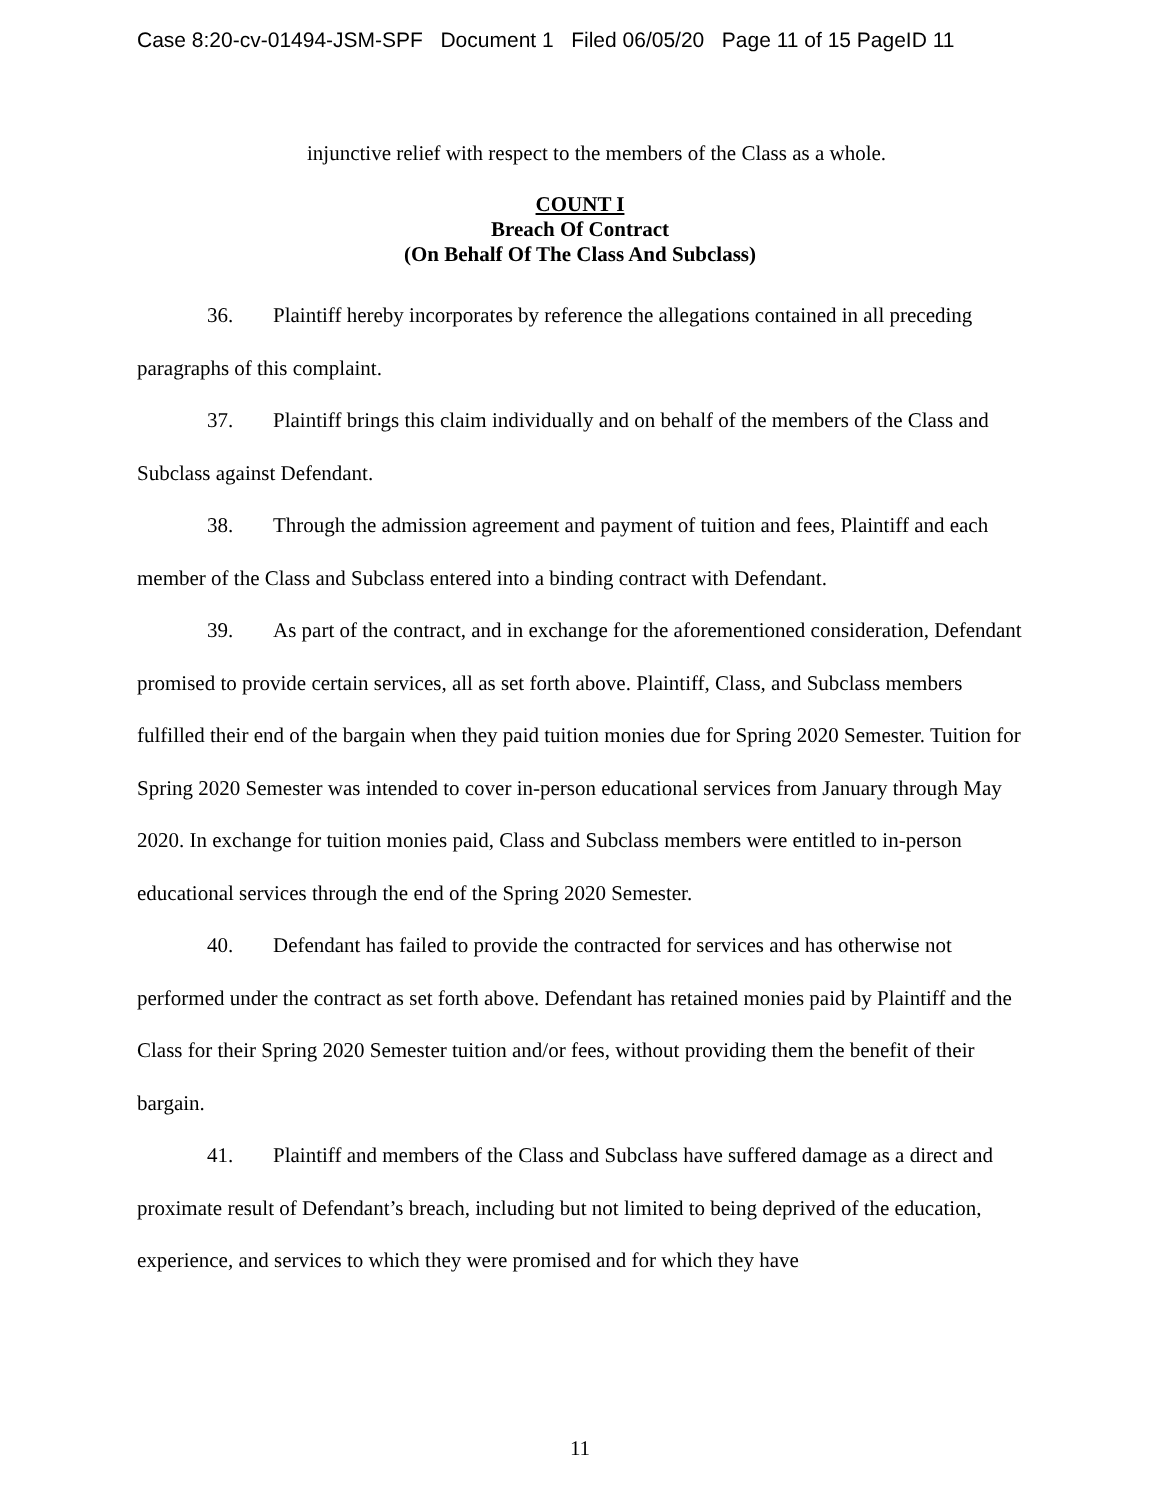Case 8:20-cv-01494-JSM-SPF Document 1 Filed 06/05/20 Page 11 of 15 PageID 11
injunctive relief with respect to the members of the Class as a whole.
COUNT I
Breach Of Contract
(On Behalf Of The Class And Subclass)
36. Plaintiff hereby incorporates by reference the allegations contained in all preceding paragraphs of this complaint.
37. Plaintiff brings this claim individually and on behalf of the members of the Class and Subclass against Defendant.
38. Through the admission agreement and payment of tuition and fees, Plaintiff and each member of the Class and Subclass entered into a binding contract with Defendant.
39. As part of the contract, and in exchange for the aforementioned consideration, Defendant promised to provide certain services, all as set forth above. Plaintiff, Class, and Subclass members fulfilled their end of the bargain when they paid tuition monies due for Spring 2020 Semester. Tuition for Spring 2020 Semester was intended to cover in-person educational services from January through May 2020. In exchange for tuition monies paid, Class and Subclass members were entitled to in-person educational services through the end of the Spring 2020 Semester.
40. Defendant has failed to provide the contracted for services and has otherwise not performed under the contract as set forth above. Defendant has retained monies paid by Plaintiff and the Class for their Spring 2020 Semester tuition and/or fees, without providing them the benefit of their bargain.
41. Plaintiff and members of the Class and Subclass have suffered damage as a direct and proximate result of Defendant’s breach, including but not limited to being deprived of the education, experience, and services to which they were promised and for which they have
11